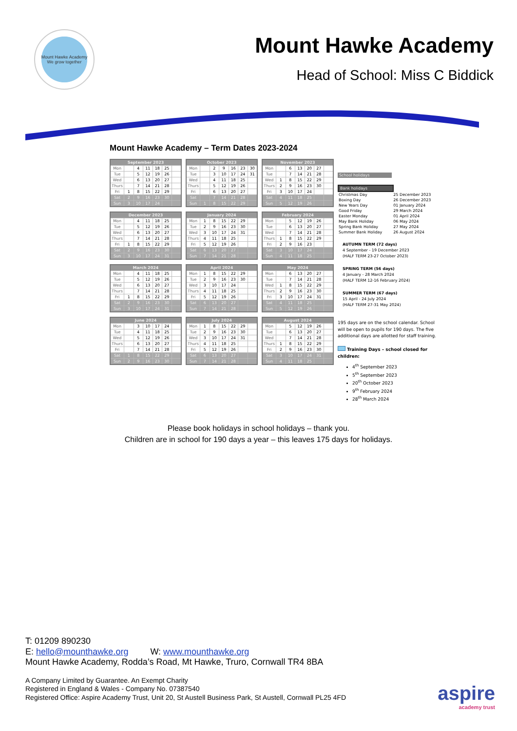Mount Hawke Academy
We grow together
Mount Hawke Academy
Head of School: Miss C Biddick
Mount Hawke Academy – Term Dates 2023-2024
| September 2023 | | | | | | |
| --- | --- | --- | --- | --- | --- | --- |
| Mon | | 4 | 11 | 18 | 25 | |
| Tue | | 5 | 12 | 19 | 26 | |
| Wed | | 6 | 13 | 20 | 27 | |
| Thurs | | 7 | 14 | 21 | 28 | |
| Fri | 1 | 8 | 15 | 22 | 29 | |
| Sat | 2 | 9 | 16 | 23 | 30 | |
| Sun | 3 | 10 | 17 | 24 | | |
| October 2023 | | | | | | |
| --- | --- | --- | --- | --- | --- | --- |
| Mon | | 2 | 9 | 16 | 23 | 30 |
| Tue | | 3 | 10 | 17 | 24 | 31 |
| Wed | | 4 | 11 | 18 | 25 | |
| Thurs | | 5 | 12 | 19 | 26 | |
| Fri | | 6 | 13 | 20 | 27 | |
| Sat | | 7 | 14 | 21 | 28 | |
| Sun | 1 | 8 | 15 | 22 | 29 | |
| November 2023 | | | | | | |
| --- | --- | --- | --- | --- | --- | --- |
| Mon | | 6 | 13 | 20 | 27 | |
| Tue | | 7 | 14 | 21 | 28 | |
| Wed | 1 | 8 | 15 | 22 | 29 | |
| Thurs | 2 | 9 | 16 | 23 | 30 | |
| Fri | 3 | 10 | 17 | 24 | | |
| Sat | 4 | 11 | 18 | 25 | | |
| Sun | 5 | 12 | 19 | 26 | | |
| December 2023 | | | | | | |
| --- | --- | --- | --- | --- | --- | --- |
| Mon | | 4 | 11 | 18 | 25 | |
| Tue | | 5 | 12 | 19 | 26 | |
| Wed | | 6 | 13 | 20 | 27 | |
| Thurs | | 7 | 14 | 21 | 28 | |
| Fri | 1 | 8 | 15 | 22 | 29 | |
| Sat | 2 | 9 | 16 | 23 | 30 | |
| Sun | 3 | 10 | 17 | 24 | 31 | |
| January 2024 | | | | | | |
| --- | --- | --- | --- | --- | --- | --- |
| Mon | 1 | 8 | 15 | 22 | 29 | |
| Tue | 2 | 9 | 16 | 23 | 30 | |
| Wed | 3 | 10 | 17 | 24 | 31 | |
| Thurs | 4 | 11 | 18 | 25 | | |
| Fri | 5 | 12 | 19 | 26 | | |
| Sat | 6 | 13 | 20 | 27 | | |
| Sun | 7 | 14 | 21 | 28 | | |
| February 2024 | | | | | | |
| --- | --- | --- | --- | --- | --- | --- |
| Mon | | 5 | 12 | 19 | 26 | |
| Tue | | 6 | 13 | 20 | 27 | |
| Wed | | 7 | 14 | 21 | 28 | |
| Thurs | 1 | 8 | 15 | 22 | 29 | |
| Fri | 2 | 9 | 16 | 23 | | |
| Sat | 3 | 10 | 17 | 24 | | |
| Sun | 4 | 11 | 18 | 25 | | |
| March 2024 | | | | | | |
| --- | --- | --- | --- | --- | --- | --- |
| Mon | | 4 | 11 | 18 | 25 | |
| Tue | | 5 | 12 | 19 | 26 | |
| Wed | | 6 | 13 | 20 | 27 | |
| Thurs | | 7 | 14 | 21 | 28 | |
| Fri | 1 | 8 | 15 | 22 | 29 | |
| Sat | 2 | 9 | 16 | 23 | 30 | |
| Sun | 3 | 10 | 17 | 24 | 31 | |
| April 2024 | | | | | | |
| --- | --- | --- | --- | --- | --- | --- |
| Mon | 1 | 8 | 15 | 22 | 29 | |
| Tue | 2 | 9 | 16 | 23 | 30 | |
| Wed | 3 | 10 | 17 | 24 | | |
| Thurs | 4 | 11 | 18 | 25 | | |
| Fri | 5 | 12 | 19 | 26 | | |
| Sat | 6 | 13 | 20 | 27 | | |
| Sun | 7 | 14 | 21 | 28 | | |
| May 2024 | | | | | | |
| --- | --- | --- | --- | --- | --- | --- |
| Mon | | 6 | 13 | 20 | 27 | |
| Tue | | 7 | 14 | 21 | 28 | |
| Wed | 1 | 8 | 15 | 22 | 29 | |
| Thurs | 2 | 9 | 16 | 23 | 30 | |
| Fri | 3 | 10 | 17 | 24 | 31 | |
| Sat | 4 | 11 | 18 | 25 | | |
| Sun | 5 | 12 | 19 | 26 | | |
| June 2024 | | | | | | |
| --- | --- | --- | --- | --- | --- | --- |
| Mon | | 3 | 10 | 17 | 24 | |
| Tue | | 4 | 11 | 18 | 25 | |
| Wed | | 5 | 12 | 19 | 26 | |
| Thurs | | 6 | 13 | 20 | 27 | |
| Fri | | 7 | 14 | 21 | 28 | |
| Sat | 1 | 8 | 15 | 22 | 29 | |
| Sun | 2 | 9 | 16 | 23 | 30 | |
| July 2024 | | | | | | |
| --- | --- | --- | --- | --- | --- | --- |
| Mon | 1 | 8 | 15 | 22 | 29 | |
| Tue | 2 | 9 | 16 | 23 | 30 | |
| Wed | 3 | 10 | 17 | 24 | 31 | |
| Thurs | 4 | 11 | 18 | 25 | | |
| Fri | 5 | 12 | 19 | 26 | | |
| Sat | 6 | 13 | 20 | 27 | | |
| Sun | 7 | 14 | 21 | 28 | | |
| August 2024 | | | | | | |
| --- | --- | --- | --- | --- | --- | --- |
| Mon | | 5 | 12 | 19 | 26 | |
| Tue | | 6 | 13 | 20 | 27 | |
| Wed | | 7 | 14 | 21 | 28 | |
| Thurs | 1 | 8 | 15 | 22 | 29 | |
| Fri | 2 | 9 | 16 | 23 | 30 | |
| Sat | 3 | 10 | 17 | 24 | 31 | |
| Sun | 4 | 11 | 18 | 25 | | |
School holidays
Bank holidays
| Christmas Day | 25 December 2023 |
| Boxing Day | 26 December 2023 |
| New Years Day | 01 January 2024 |
| Good Friday | 29 March 2024 |
| Easter Monday | 01 April 2024 |
| May Bank Holiday | 06 May 2024 |
| Spring Bank Holiday | 27 May 2024 |
| Summer Bank Holiday | 26 August 2024 |
AUTUMN TERM (72 days)
4 September - 19 December 2023
(HALF TERM 23-27 October 2023)
SPRING TERM (56 days)
4 January - 28 March 2024
(HALF TERM 12-16 February 2024)
SUMMER TERM (67 days)
15 April - 24 July 2024
(HALF TERM 27-31 May 2024)
195 days are on the school calendar. School will be open to pupils for 190 days. The five additional days are allotted for staff training.
Training Days – school closed for children:
4<sup>th</sup> September 2023
5<sup>th</sup> September 2023
20<sup>th</sup> October 2023
9<sup>th</sup> February 2024
28<sup>th</sup> March 2024
Please book holidays in school holidays – thank you.
Children are in school for 190 days a year – this leaves 175 days for holidays.
T: 01209 890230
E: hello@mounthawke.org W: www.mounthawke.org
Mount Hawke Academy, Rodda’s Road, Mt Hawke, Truro, Cornwall TR4 8BA
A Company Limited by Guarantee. An Exempt Charity
Registered in England & Wales - Company No. 07387540
Registered Office: Aspire Academy Trust, Unit 20, St Austell Business Park, St Austell, Cornwall PL25 4FD
aspire
academy trust